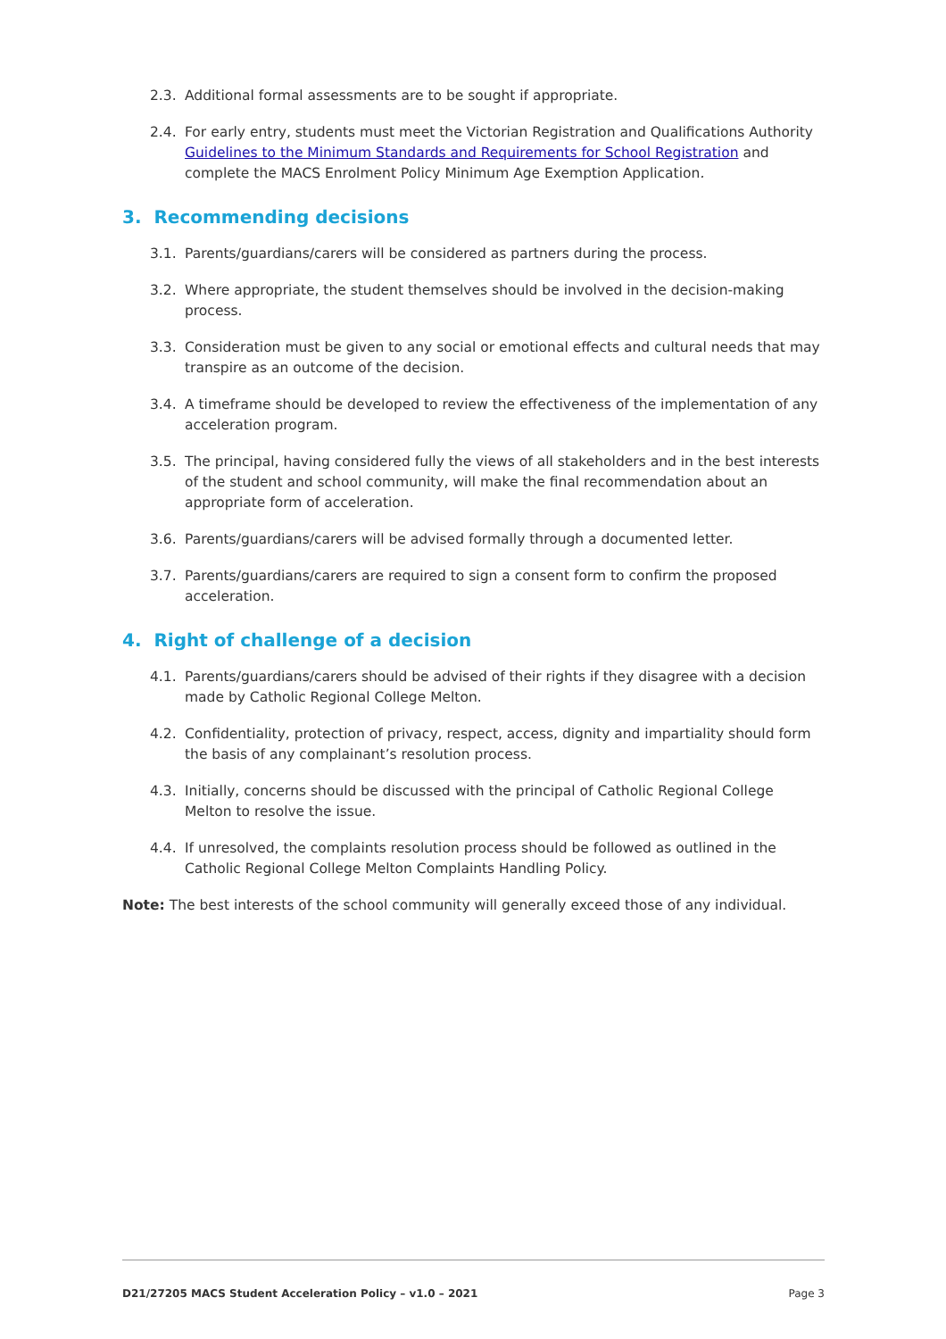2.3. Additional formal assessments are to be sought if appropriate.
2.4. For early entry, students must meet the Victorian Registration and Qualifications Authority Guidelines to the Minimum Standards and Requirements for School Registration and complete the MACS Enrolment Policy Minimum Age Exemption Application.
3. Recommending decisions
3.1. Parents/guardians/carers will be considered as partners during the process.
3.2. Where appropriate, the student themselves should be involved in the decision-making process.
3.3. Consideration must be given to any social or emotional effects and cultural needs that may transpire as an outcome of the decision.
3.4. A timeframe should be developed to review the effectiveness of the implementation of any acceleration program.
3.5. The principal, having considered fully the views of all stakeholders and in the best interests of the student and school community, will make the final recommendation about an appropriate form of acceleration.
3.6. Parents/guardians/carers will be advised formally through a documented letter.
3.7. Parents/guardians/carers are required to sign a consent form to confirm the proposed acceleration.
4. Right of challenge of a decision
4.1. Parents/guardians/carers should be advised of their rights if they disagree with a decision made by Catholic Regional College Melton.
4.2. Confidentiality, protection of privacy, respect, access, dignity and impartiality should form the basis of any complainant’s resolution process.
4.3. Initially, concerns should be discussed with the principal of Catholic Regional College Melton to resolve the issue.
4.4. If unresolved, the complaints resolution process should be followed as outlined in the Catholic Regional College Melton Complaints Handling Policy.
Note: The best interests of the school community will generally exceed those of any individual.
D21/27205 MACS Student Acceleration Policy – v1.0 – 2021 Page 3